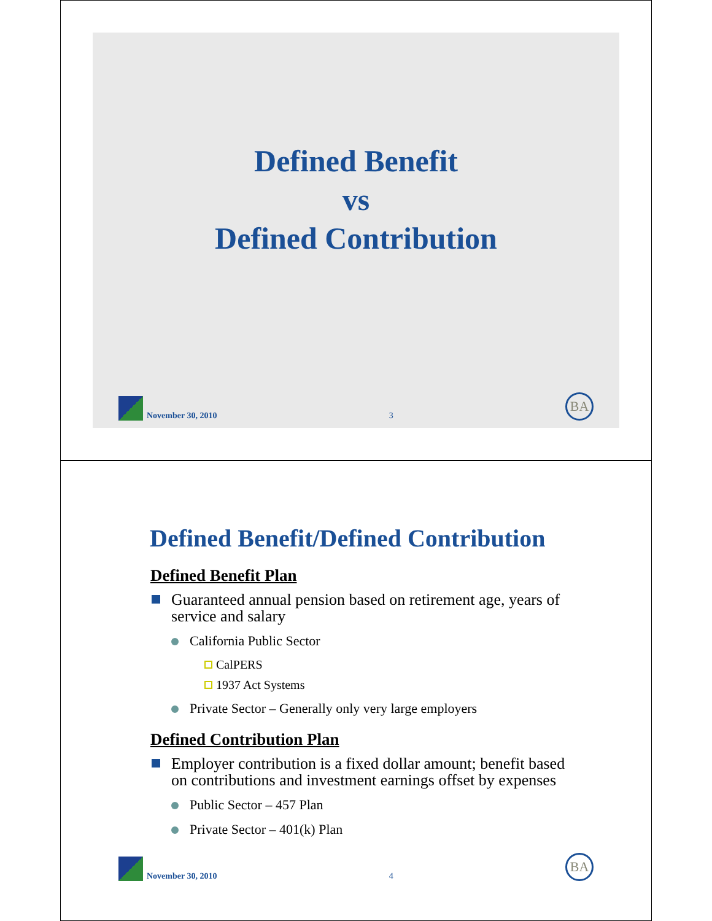Defined Benefit
vs
Defined Contribution
November 30, 2010 3 BA
Defined Benefit/Defined Contribution
Defined Benefit Plan
Guaranteed annual pension based on retirement age, years of service and salary
California Public Sector
CalPERS
1937 Act Systems
Private Sector – Generally only very large employers
Defined Contribution Plan
Employer contribution is a fixed dollar amount; benefit based on contributions and investment earnings offset by expenses
Public Sector – 457 Plan
Private Sector – 401(k) Plan
November 30, 2010 4 BA